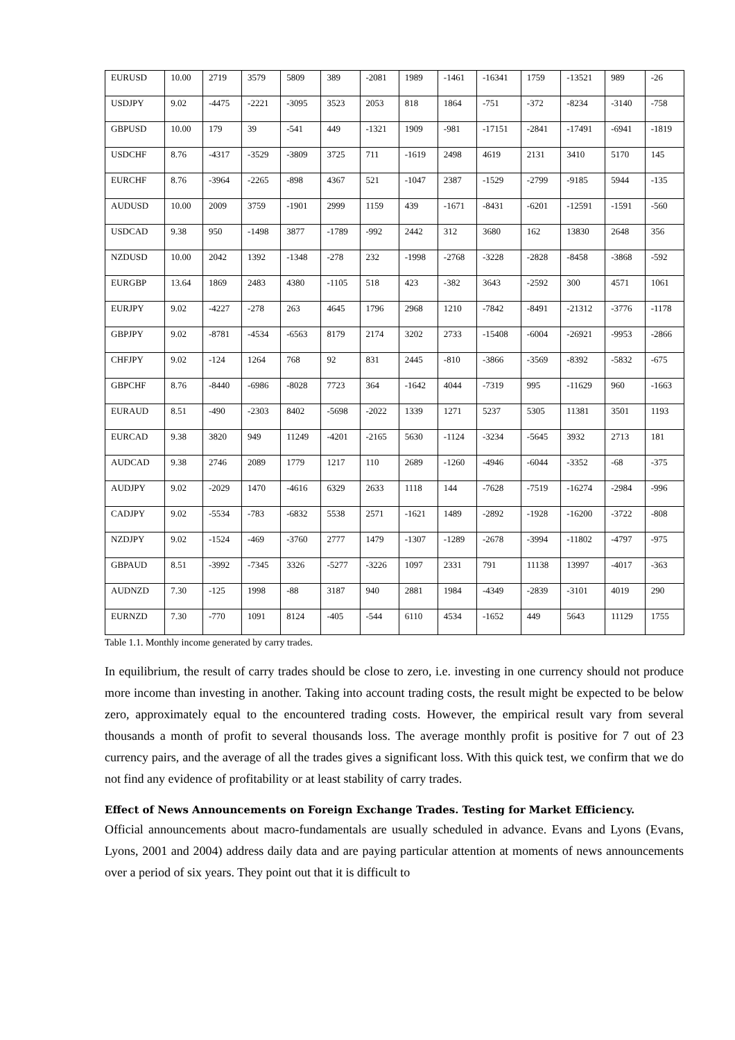| EURUSD | 10.00 | 2719 | 3579 | 5809 | 389 | -2081 | 1989 | -1461 | -16341 | 1759 | -13521 | 989 | -26 |
| USDJPY | 9.02 | -4475 | -2221 | -3095 | 3523 | 2053 | 818 | 1864 | -751 | -372 | -8234 | -3140 | -758 |
| GBPUSD | 10.00 | 179 | 39 | -541 | 449 | -1321 | 1909 | -981 | -17151 | -2841 | -17491 | -6941 | -1819 |
| USDCHF | 8.76 | -4317 | -3529 | -3809 | 3725 | 711 | -1619 | 2498 | 4619 | 2131 | 3410 | 5170 | 145 |
| EURCHF | 8.76 | -3964 | -2265 | -898 | 4367 | 521 | -1047 | 2387 | -1529 | -2799 | -9185 | 5944 | -135 |
| AUDUSD | 10.00 | 2009 | 3759 | -1901 | 2999 | 1159 | 439 | -1671 | -8431 | -6201 | -12591 | -1591 | -560 |
| USDCAD | 9.38 | 950 | -1498 | 3877 | -1789 | -992 | 2442 | 312 | 3680 | 162 | 13830 | 2648 | 356 |
| NZDUSD | 10.00 | 2042 | 1392 | -1348 | -278 | 232 | -1998 | -2768 | -3228 | -2828 | -8458 | -3868 | -592 |
| EURGBP | 13.64 | 1869 | 2483 | 4380 | -1105 | 518 | 423 | -382 | 3643 | -2592 | 300 | 4571 | 1061 |
| EURJPY | 9.02 | -4227 | -278 | 263 | 4645 | 1796 | 2968 | 1210 | -7842 | -8491 | -21312 | -3776 | -1178 |
| GBPJPY | 9.02 | -8781 | -4534 | -6563 | 8179 | 2174 | 3202 | 2733 | -15408 | -6004 | -26921 | -9953 | -2866 |
| CHFJPY | 9.02 | -124 | 1264 | 768 | 92 | 831 | 2445 | -810 | -3866 | -3569 | -8392 | -5832 | -675 |
| GBPCHF | 8.76 | -8440 | -6986 | -8028 | 7723 | 364 | -1642 | 4044 | -7319 | 995 | -11629 | 960 | -1663 |
| EURAUD | 8.51 | -490 | -2303 | 8402 | -5698 | -2022 | 1339 | 1271 | 5237 | 5305 | 11381 | 3501 | 1193 |
| EURCAD | 9.38 | 3820 | 949 | 11249 | -4201 | -2165 | 5630 | -1124 | -3234 | -5645 | 3932 | 2713 | 181 |
| AUDCAD | 9.38 | 2746 | 2089 | 1779 | 1217 | 110 | 2689 | -1260 | -4946 | -6044 | -3352 | -68 | -375 |
| AUDJPY | 9.02 | -2029 | 1470 | -4616 | 6329 | 2633 | 1118 | 144 | -7628 | -7519 | -16274 | -2984 | -996 |
| CADJPY | 9.02 | -5534 | -783 | -6832 | 5538 | 2571 | -1621 | 1489 | -2892 | -1928 | -16200 | -3722 | -808 |
| NZDJPY | 9.02 | -1524 | -469 | -3760 | 2777 | 1479 | -1307 | -1289 | -2678 | -3994 | -11802 | -4797 | -975 |
| GBPAUD | 8.51 | -3992 | -7345 | 3326 | -5277 | -3226 | 1097 | 2331 | 791 | 11138 | 13997 | -4017 | -363 |
| AUDNZD | 7.30 | -125 | 1998 | -88 | 3187 | 940 | 2881 | 1984 | -4349 | -2839 | -3101 | 4019 | 290 |
| EURNZD | 7.30 | -770 | 1091 | 8124 | -405 | -544 | 6110 | 4534 | -1652 | 449 | 5643 | 11129 | 1755 |
Table 1.1. Monthly income generated by carry trades.
In equilibrium, the result of carry trades should be close to zero, i.e. investing in one currency should not produce more income than investing in another. Taking into account trading costs, the result might be expected to be below zero, approximately equal to the encountered trading costs. However, the empirical result vary from several thousands a month of profit to several thousands loss. The average monthly profit is positive for 7 out of 23 currency pairs, and the average of all the trades gives a significant loss. With this quick test, we confirm that we do not find any evidence of profitability or at least stability of carry trades.
Effect of News Announcements on Foreign Exchange Trades. Testing for Market Efficiency.
Official announcements about macro-fundamentals are usually scheduled in advance. Evans and Lyons (Evans, Lyons, 2001 and 2004) address daily data and are paying particular attention at moments of news announcements over a period of six years. They point out that it is difficult to